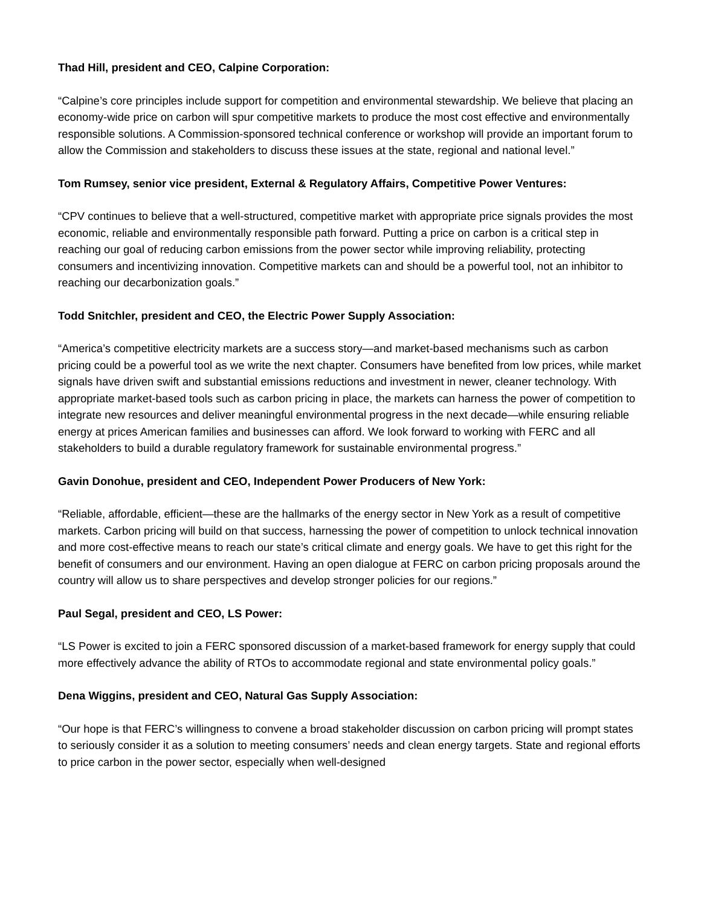Thad Hill, president and CEO, Calpine Corporation:
“Calpine’s core principles include support for competition and environmental stewardship. We believe that placing an economy-wide price on carbon will spur competitive markets to produce the most cost effective and environmentally responsible solutions. A Commission-sponsored technical conference or workshop will provide an important forum to allow the Commission and stakeholders to discuss these issues at the state, regional and national level.”
Tom Rumsey, senior vice president, External & Regulatory Affairs, Competitive Power Ventures:
“CPV continues to believe that a well-structured, competitive market with appropriate price signals provides the most economic, reliable and environmentally responsible path forward. Putting a price on carbon is a critical step in reaching our goal of reducing carbon emissions from the power sector while improving reliability, protecting consumers and incentivizing innovation. Competitive markets can and should be a powerful tool, not an inhibitor to reaching our decarbonization goals.”
Todd Snitchler, president and CEO, the Electric Power Supply Association:
“America’s competitive electricity markets are a success story—and market-based mechanisms such as carbon pricing could be a powerful tool as we write the next chapter. Consumers have benefited from low prices, while market signals have driven swift and substantial emissions reductions and investment in newer, cleaner technology. With appropriate market-based tools such as carbon pricing in place, the markets can harness the power of competition to integrate new resources and deliver meaningful environmental progress in the next decade—while ensuring reliable energy at prices American families and businesses can afford. We look forward to working with FERC and all stakeholders to build a durable regulatory framework for sustainable environmental progress.”
Gavin Donohue, president and CEO, Independent Power Producers of New York:
“Reliable, affordable, efficient—these are the hallmarks of the energy sector in New York as a result of competitive markets. Carbon pricing will build on that success, harnessing the power of competition to unlock technical innovation and more cost-effective means to reach our state’s critical climate and energy goals. We have to get this right for the benefit of consumers and our environment. Having an open dialogue at FERC on carbon pricing proposals around the country will allow us to share perspectives and develop stronger policies for our regions.”
Paul Segal, president and CEO, LS Power:
“LS Power is excited to join a FERC sponsored discussion of a market-based framework for energy supply that could more effectively advance the ability of RTOs to accommodate regional and state environmental policy goals.”
Dena Wiggins, president and CEO, Natural Gas Supply Association:
“Our hope is that FERC’s willingness to convene a broad stakeholder discussion on carbon pricing will prompt states to seriously consider it as a solution to meeting consumers’ needs and clean energy targets. State and regional efforts to price carbon in the power sector, especially when well-designed